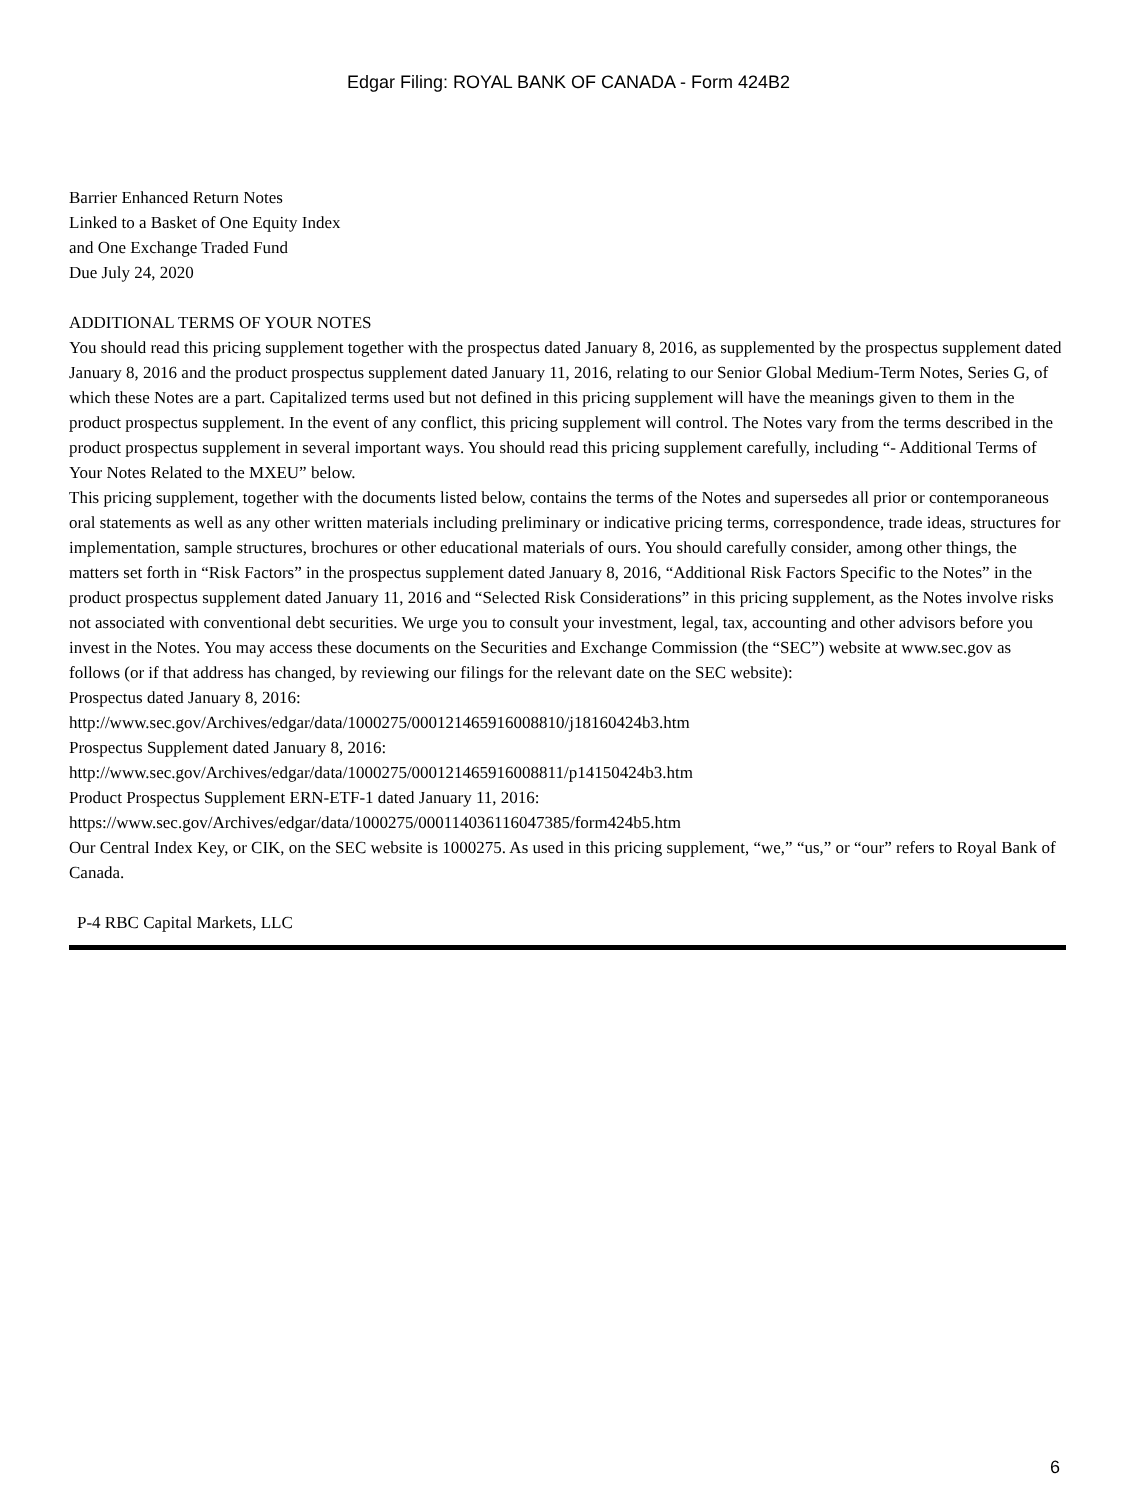Edgar Filing: ROYAL BANK OF CANADA - Form 424B2
Barrier Enhanced Return Notes
Linked to a Basket of One Equity Index
and One Exchange Traded Fund
Due July 24, 2020
ADDITIONAL TERMS OF YOUR NOTES
You should read this pricing supplement together with the prospectus dated January 8, 2016, as supplemented by the prospectus supplement dated January 8, 2016 and the product prospectus supplement dated January 11, 2016, relating to our Senior Global Medium-Term Notes, Series G, of which these Notes are a part. Capitalized terms used but not defined in this pricing supplement will have the meanings given to them in the product prospectus supplement. In the event of any conflict, this pricing supplement will control. The Notes vary from the terms described in the product prospectus supplement in several important ways. You should read this pricing supplement carefully, including “- Additional Terms of Your Notes Related to the MXEU” below.
This pricing supplement, together with the documents listed below, contains the terms of the Notes and supersedes all prior or contemporaneous oral statements as well as any other written materials including preliminary or indicative pricing terms, correspondence, trade ideas, structures for implementation, sample structures, brochures or other educational materials of ours. You should carefully consider, among other things, the matters set forth in “Risk Factors” in the prospectus supplement dated January 8, 2016, “Additional Risk Factors Specific to the Notes” in the product prospectus supplement dated January 11, 2016 and “Selected Risk Considerations” in this pricing supplement, as the Notes involve risks not associated with conventional debt securities. We urge you to consult your investment, legal, tax, accounting and other advisors before you invest in the Notes. You may access these documents on the Securities and Exchange Commission (the “SEC”) website at www.sec.gov as follows (or if that address has changed, by reviewing our filings for the relevant date on the SEC website):
Prospectus dated January 8, 2016:
http://www.sec.gov/Archives/edgar/data/1000275/000121465916008810/j18160424b3.htm
Prospectus Supplement dated January 8, 2016:
http://www.sec.gov/Archives/edgar/data/1000275/000121465916008811/p14150424b3.htm
Product Prospectus Supplement ERN-ETF-1 dated January 11, 2016:
https://www.sec.gov/Archives/edgar/data/1000275/000114036116047385/form424b5.htm
Our Central Index Key, or CIK, on the SEC website is 1000275. As used in this pricing supplement, “we,” “us,” or “our” refers to Royal Bank of Canada.
P-4 RBC Capital Markets, LLC
6